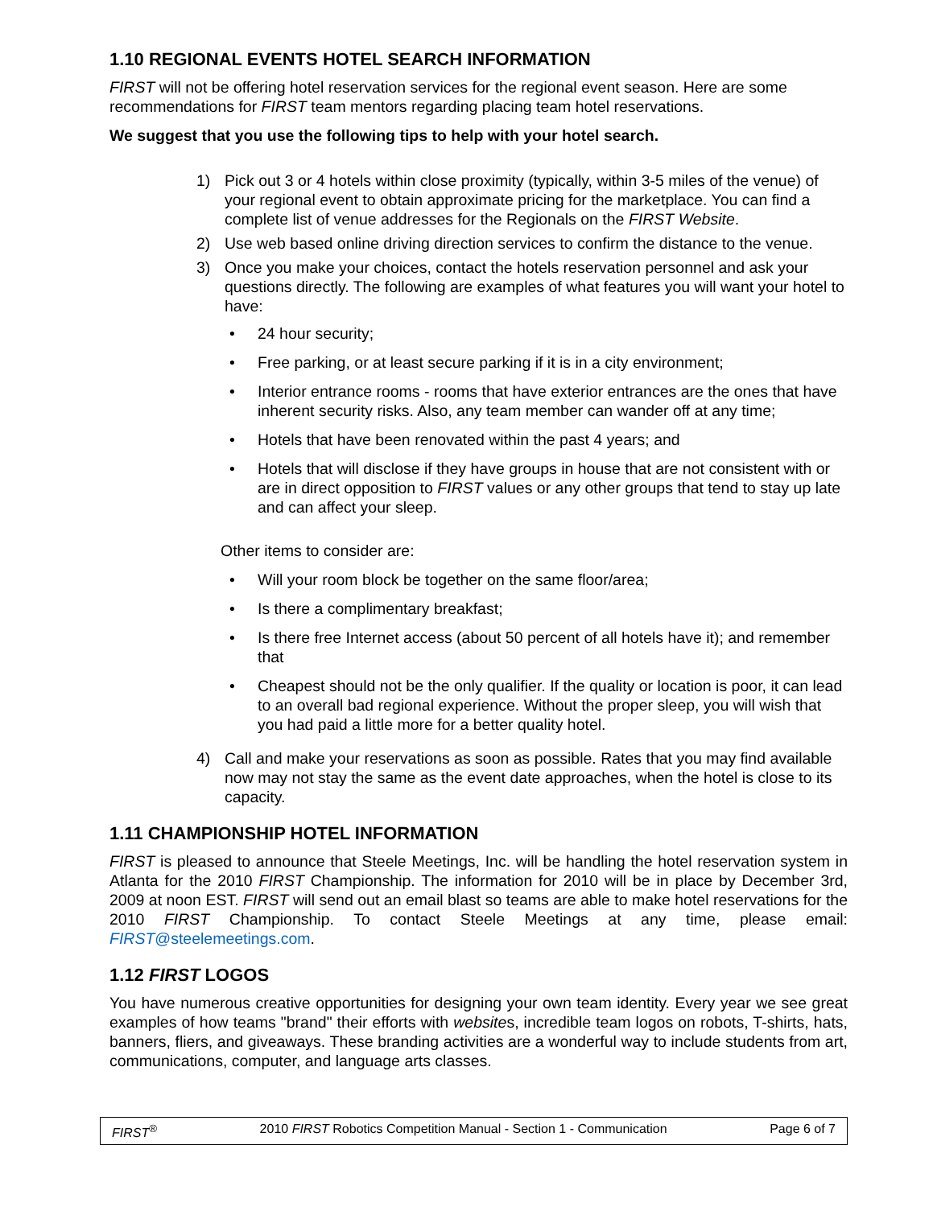1.10 REGIONAL EVENTS HOTEL SEARCH INFORMATION
FIRST will not be offering hotel reservation services for the regional event season. Here are some recommendations for FIRST team mentors regarding placing team hotel reservations.
We suggest that you use the following tips to help with your hotel search.
1) Pick out 3 or 4 hotels within close proximity (typically, within 3-5 miles of the venue) of your regional event to obtain approximate pricing for the marketplace. You can find a complete list of venue addresses for the Regionals on the FIRST Website.
2) Use web based online driving direction services to confirm the distance to the venue.
3) Once you make your choices, contact the hotels reservation personnel and ask your questions directly. The following are examples of what features you will want your hotel to have:
• 24 hour security;
• Free parking, or at least secure parking if it is in a city environment;
• Interior entrance rooms - rooms that have exterior entrances are the ones that have inherent security risks. Also, any team member can wander off at any time;
• Hotels that have been renovated within the past 4 years; and
• Hotels that will disclose if they have groups in house that are not consistent with or are in direct opposition to FIRST values or any other groups that tend to stay up late and can affect your sleep.
Other items to consider are:
• Will your room block be together on the same floor/area;
• Is there a complimentary breakfast;
• Is there free Internet access (about 50 percent of all hotels have it); and remember that
• Cheapest should not be the only qualifier. If the quality or location is poor, it can lead to an overall bad regional experience. Without the proper sleep, you will wish that you had paid a little more for a better quality hotel.
4) Call and make your reservations as soon as possible. Rates that you may find available now may not stay the same as the event date approaches, when the hotel is close to its capacity.
1.11 CHAMPIONSHIP HOTEL INFORMATION
FIRST is pleased to announce that Steele Meetings, Inc. will be handling the hotel reservation system in Atlanta for the 2010 FIRST Championship. The information for 2010 will be in place by December 3rd, 2009 at noon EST. FIRST will send out an email blast so teams are able to make hotel reservations for the 2010 FIRST Championship. To contact Steele Meetings at any time, please email: FIRST@steelemeetings.com.
1.12 FIRST LOGOS
You have numerous creative opportunities for designing your own team identity. Every year we see great examples of how teams "brand" their efforts with websites, incredible team logos on robots, T-shirts, hats, banners, fliers, and giveaways. These branding activities are a wonderful way to include students from art, communications, computer, and language arts classes.
FIRST<sup>®</sup> 2010 FIRST Robotics Competition Manual - Section 1 - Communication Page 6 of 7